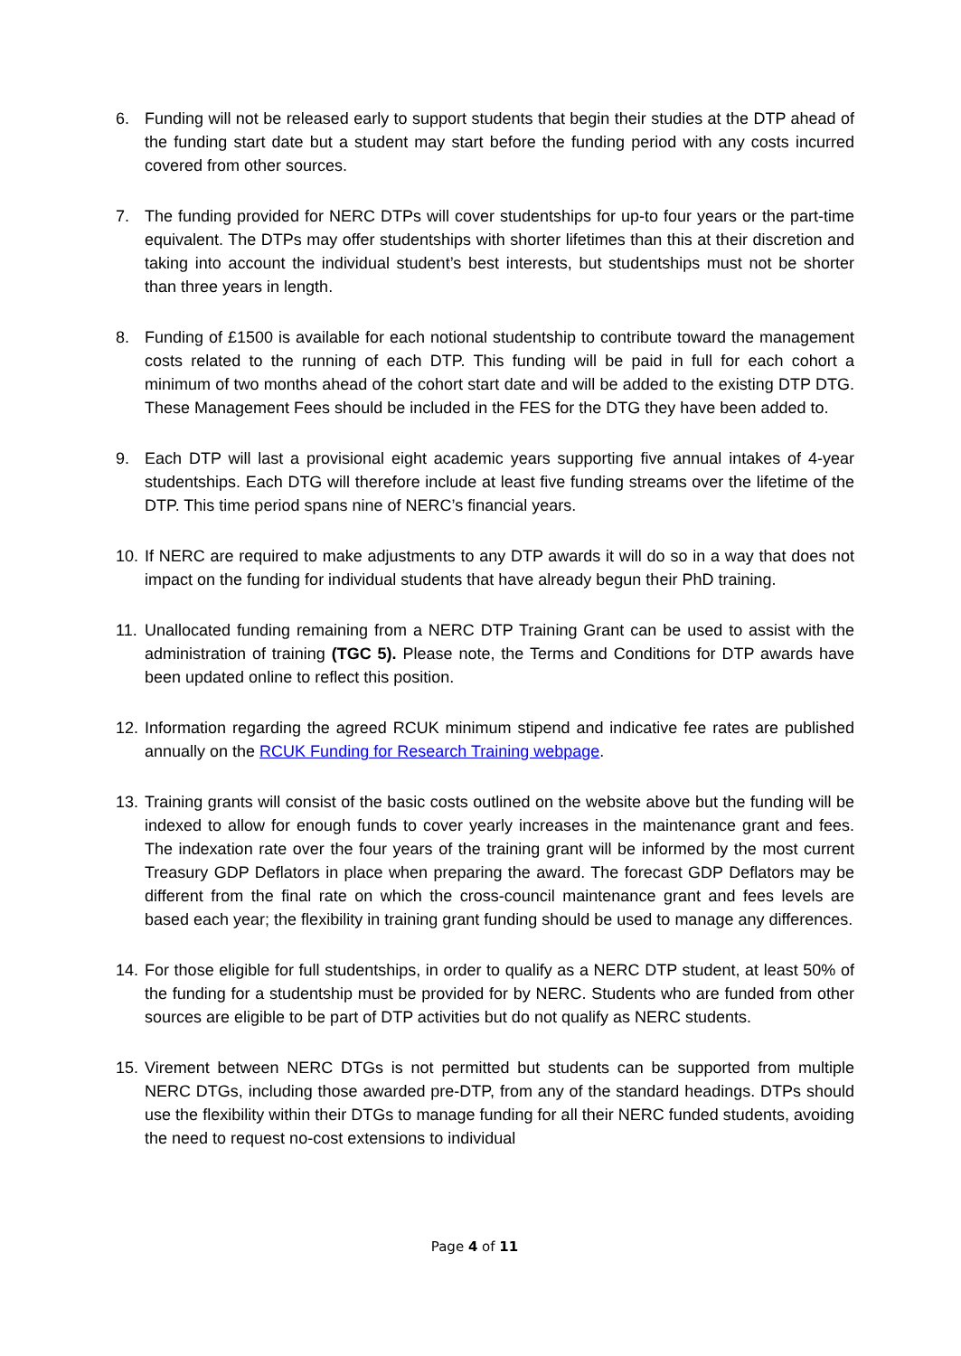6. Funding will not be released early to support students that begin their studies at the DTP ahead of the funding start date but a student may start before the funding period with any costs incurred covered from other sources.
7. The funding provided for NERC DTPs will cover studentships for up-to four years or the part-time equivalent. The DTPs may offer studentships with shorter lifetimes than this at their discretion and taking into account the individual student’s best interests, but studentships must not be shorter than three years in length.
8. Funding of £1500 is available for each notional studentship to contribute toward the management costs related to the running of each DTP. This funding will be paid in full for each cohort a minimum of two months ahead of the cohort start date and will be added to the existing DTP DTG. These Management Fees should be included in the FES for the DTG they have been added to.
9. Each DTP will last a provisional eight academic years supporting five annual intakes of 4-year studentships. Each DTG will therefore include at least five funding streams over the lifetime of the DTP. This time period spans nine of NERC’s financial years.
10. If NERC are required to make adjustments to any DTP awards it will do so in a way that does not impact on the funding for individual students that have already begun their PhD training.
11. Unallocated funding remaining from a NERC DTP Training Grant can be used to assist with the administration of training (TGC 5). Please note, the Terms and Conditions for DTP awards have been updated online to reflect this position.
12. Information regarding the agreed RCUK minimum stipend and indicative fee rates are published annually on the RCUK Funding for Research Training webpage.
13. Training grants will consist of the basic costs outlined on the website above but the funding will be indexed to allow for enough funds to cover yearly increases in the maintenance grant and fees. The indexation rate over the four years of the training grant will be informed by the most current Treasury GDP Deflators in place when preparing the award. The forecast GDP Deflators may be different from the final rate on which the cross-council maintenance grant and fees levels are based each year; the flexibility in training grant funding should be used to manage any differences.
14. For those eligible for full studentships, in order to qualify as a NERC DTP student, at least 50% of the funding for a studentship must be provided for by NERC. Students who are funded from other sources are eligible to be part of DTP activities but do not qualify as NERC students.
15. Virement between NERC DTGs is not permitted but students can be supported from multiple NERC DTGs, including those awarded pre-DTP, from any of the standard headings. DTPs should use the flexibility within their DTGs to manage funding for all their NERC funded students, avoiding the need to request no-cost extensions to individual
Page 4 of 11